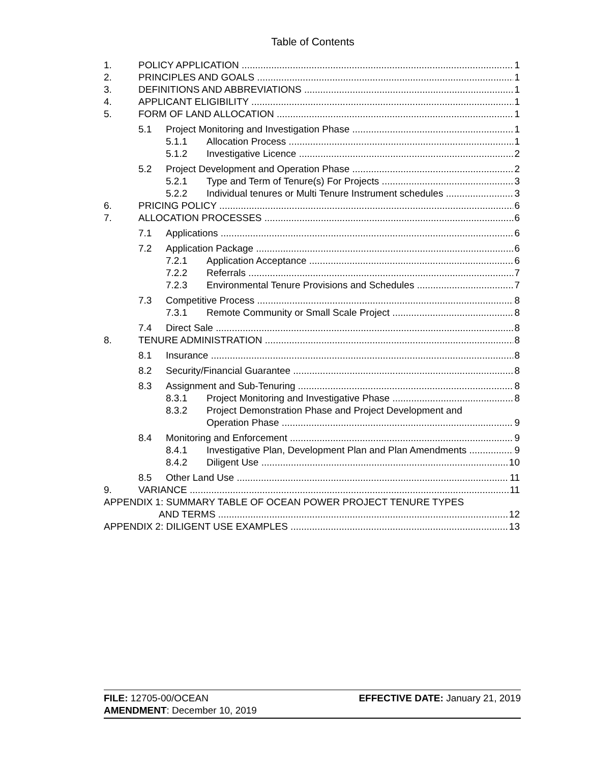Table of Contents
1. POLICY APPLICATION 1
2. PRINCIPLES AND GOALS 1
3. DEFINITIONS AND ABBREVIATIONS 1
4. APPLICANT ELIGIBILITY 1
5. FORM OF LAND ALLOCATION 1
5.1 Project Monitoring and Investigation Phase 1
5.1.1 Allocation Process 1
5.1.2 Investigative Licence 2
5.2 Project Development and Operation Phase 2
5.2.1 Type and Term of Tenure(s) For Projects 3
5.2.2 Individual tenures or Multi Tenure Instrument schedules 3
6. PRICING POLICY 6
7. ALLOCATION PROCESSES 6
7.1 Applications 6
7.2 Application Package 6
7.2.1 Application Acceptance 6
7.2.2 Referrals 7
7.2.3 Environmental Tenure Provisions and Schedules 7
7.3 Competitive Process 8
7.3.1 Remote Community or Small Scale Project 8
7.4 Direct Sale 8
8. TENURE ADMINISTRATION 8
8.1 Insurance 8
8.2 Security/Financial Guarantee 8
8.3 Assignment and Sub-Tenuring 8
8.3.1 Project Monitoring and Investigative Phase 8
8.3.2 Project Demonstration Phase and Project Development and
Operation Phase 9
8.4 Monitoring and Enforcement 9
8.4.1 Investigative Plan, Development Plan and Plan Amendments 9
8.4.2 Diligent Use 10
8.5 Other Land Use 11
9. VARIANCE 11
APPENDIX 1: SUMMARY TABLE OF OCEAN POWER PROJECT TENURE TYPES
AND TERMS 12
APPENDIX 2: DILIGENT USE EXAMPLES 13
FILE: 12705-00/OCEAN
AMENDMENT: December 10, 2019
EFFECTIVE DATE: January 21, 2019